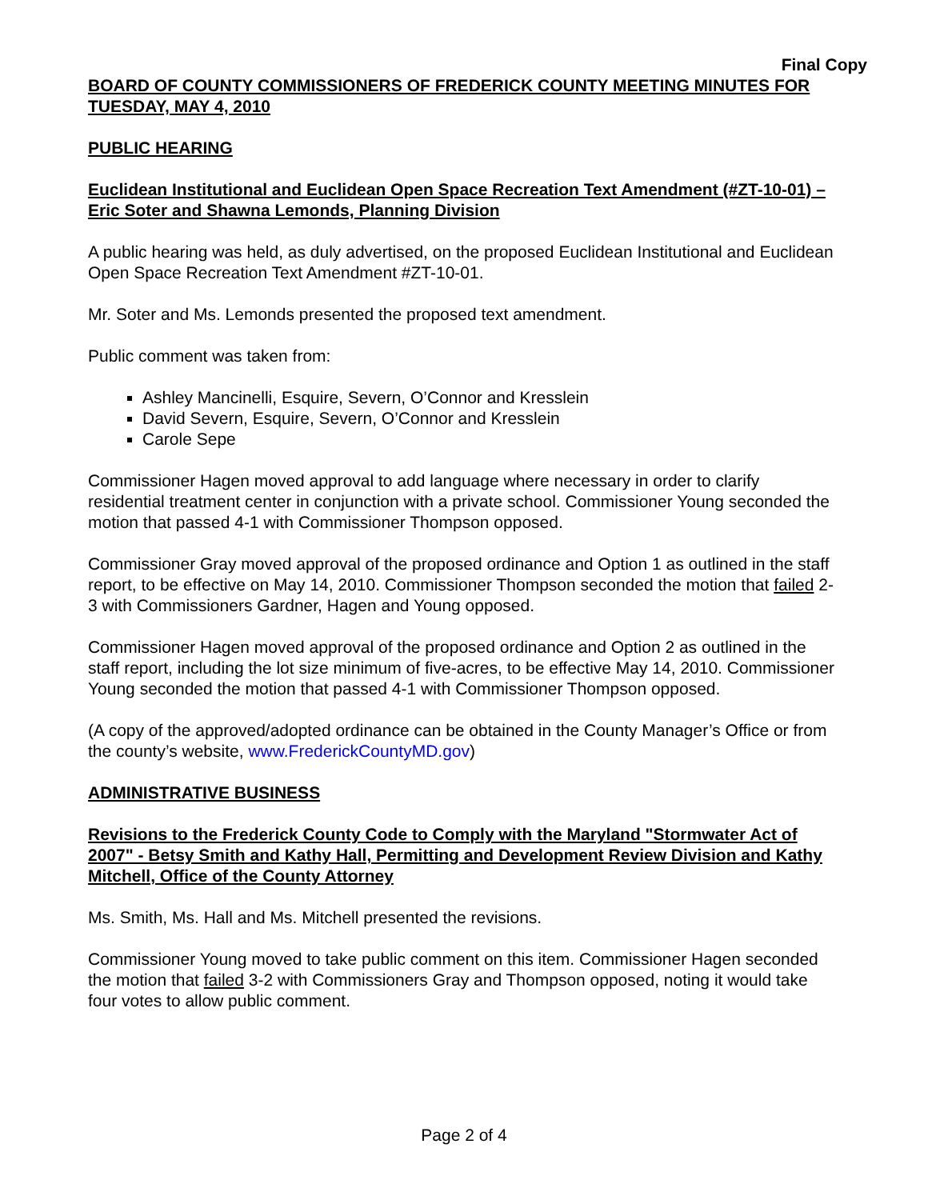Final Copy
BOARD OF COUNTY COMMISSIONERS OF FREDERICK COUNTY MEETING MINUTES FOR TUESDAY, MAY 4, 2010
PUBLIC HEARING
Euclidean Institutional and Euclidean Open Space Recreation Text Amendment (#ZT-10-01) – Eric Soter and Shawna Lemonds, Planning Division
A public hearing was held, as duly advertised, on the proposed Euclidean Institutional and Euclidean Open Space Recreation Text Amendment #ZT-10-01.
Mr. Soter and Ms. Lemonds presented the proposed text amendment.
Public comment was taken from:
Ashley Mancinelli, Esquire, Severn, O’Connor and Kresslein
David Severn, Esquire, Severn, O’Connor and Kresslein
Carole Sepe
Commissioner Hagen moved approval to add language where necessary in order to clarify residential treatment center in conjunction with a private school. Commissioner Young seconded the motion that passed 4-1 with Commissioner Thompson opposed.
Commissioner Gray moved approval of the proposed ordinance and Option 1 as outlined in the staff report, to be effective on May 14, 2010. Commissioner Thompson seconded the motion that failed 2-3 with Commissioners Gardner, Hagen and Young opposed.
Commissioner Hagen moved approval of the proposed ordinance and Option 2 as outlined in the staff report, including the lot size minimum of five-acres, to be effective May 14, 2010. Commissioner Young seconded the motion that passed 4-1 with Commissioner Thompson opposed.
(A copy of the approved/adopted ordinance can be obtained in the County Manager’s Office or from the county’s website, www.FrederickCountyMD.gov)
ADMINISTRATIVE BUSINESS
Revisions to the Frederick County Code to Comply with the Maryland "Stormwater Act of 2007" - Betsy Smith and Kathy Hall, Permitting and Development Review Division and Kathy Mitchell, Office of the County Attorney
Ms. Smith, Ms. Hall and Ms. Mitchell presented the revisions.
Commissioner Young moved to take public comment on this item. Commissioner Hagen seconded the motion that failed 3-2 with Commissioners Gray and Thompson opposed, noting it would take four votes to allow public comment.
Page 2 of 4